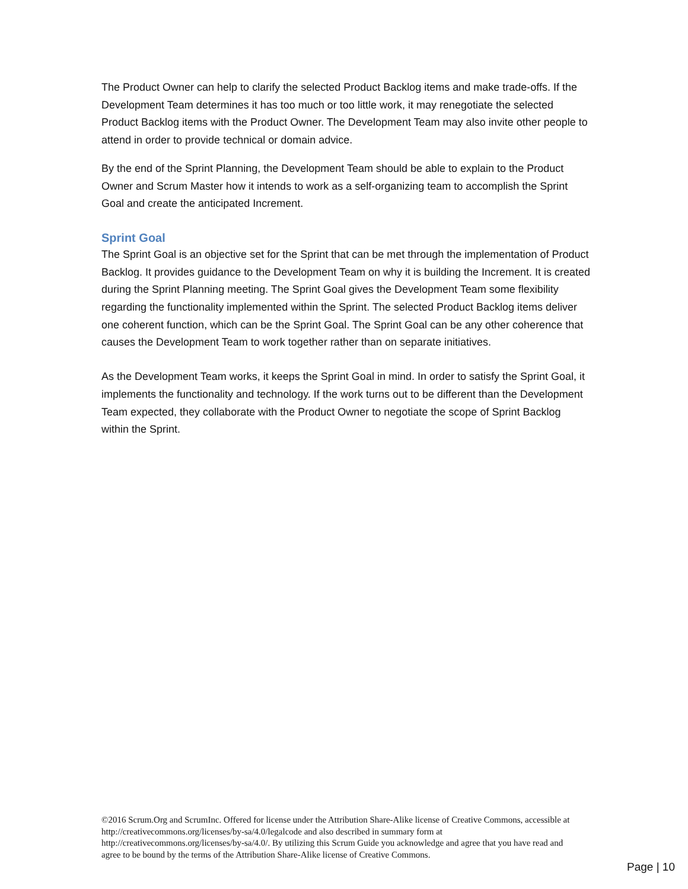The Product Owner can help to clarify the selected Product Backlog items and make trade-offs. If the Development Team determines it has too much or too little work, it may renegotiate the selected Product Backlog items with the Product Owner. The Development Team may also invite other people to attend in order to provide technical or domain advice.
By the end of the Sprint Planning, the Development Team should be able to explain to the Product Owner and Scrum Master how it intends to work as a self-organizing team to accomplish the Sprint Goal and create the anticipated Increment.
Sprint Goal
The Sprint Goal is an objective set for the Sprint that can be met through the implementation of Product Backlog. It provides guidance to the Development Team on why it is building the Increment. It is created during the Sprint Planning meeting. The Sprint Goal gives the Development Team some flexibility regarding the functionality implemented within the Sprint. The selected Product Backlog items deliver one coherent function, which can be the Sprint Goal. The Sprint Goal can be any other coherence that causes the Development Team to work together rather than on separate initiatives.
As the Development Team works, it keeps the Sprint Goal in mind. In order to satisfy the Sprint Goal, it implements the functionality and technology. If the work turns out to be different than the Development Team expected, they collaborate with the Product Owner to negotiate the scope of Sprint Backlog within the Sprint.
©2016 Scrum.Org and ScrumInc. Offered for license under the Attribution Share-Alike license of Creative Commons, accessible at http://creativecommons.org/licenses/by-sa/4.0/legalcode and also described in summary form at http://creativecommons.org/licenses/by-sa/4.0/. By utilizing this Scrum Guide you acknowledge and agree that you have read and agree to be bound by the terms of the Attribution Share-Alike license of Creative Commons.
Page | 10